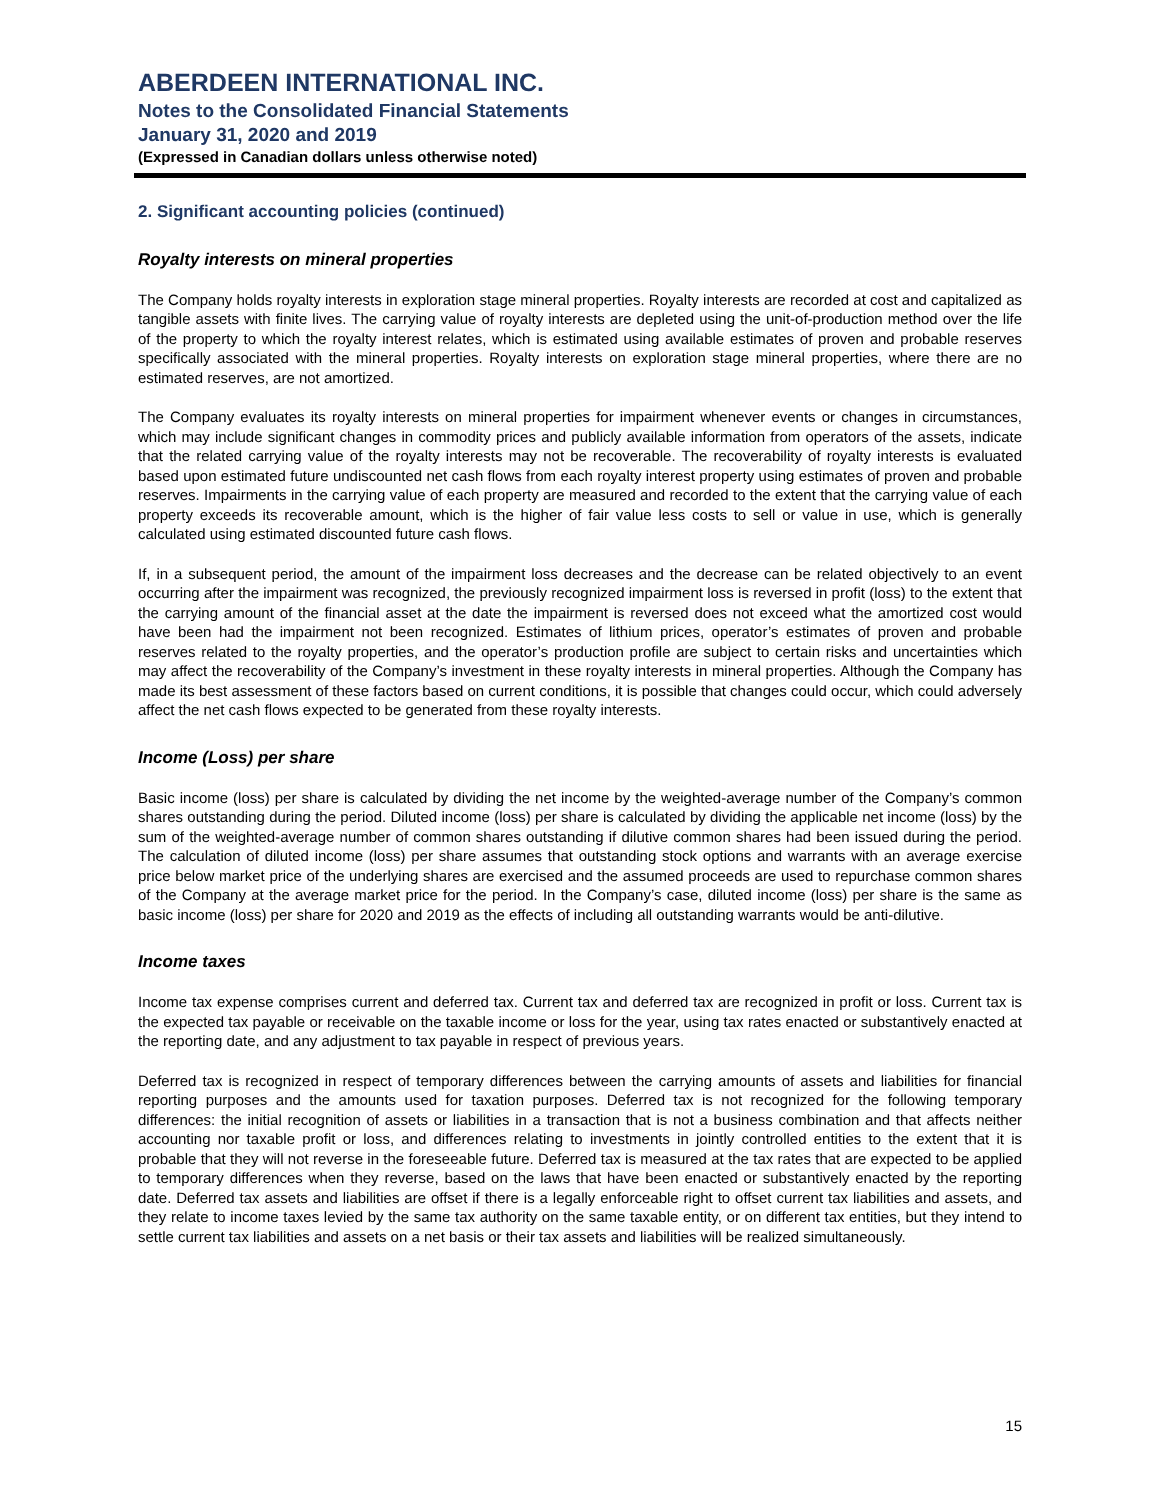ABERDEEN INTERNATIONAL INC.
Notes to the Consolidated Financial Statements
January 31, 2020 and 2019
(Expressed in Canadian dollars unless otherwise noted)
2. Significant accounting policies (continued)
Royalty interests on mineral properties
The Company holds royalty interests in exploration stage mineral properties. Royalty interests are recorded at cost and capitalized as tangible assets with finite lives. The carrying value of royalty interests are depleted using the unit-of-production method over the life of the property to which the royalty interest relates, which is estimated using available estimates of proven and probable reserves specifically associated with the mineral properties. Royalty interests on exploration stage mineral properties, where there are no estimated reserves, are not amortized.
The Company evaluates its royalty interests on mineral properties for impairment whenever events or changes in circumstances, which may include significant changes in commodity prices and publicly available information from operators of the assets, indicate that the related carrying value of the royalty interests may not be recoverable. The recoverability of royalty interests is evaluated based upon estimated future undiscounted net cash flows from each royalty interest property using estimates of proven and probable reserves. Impairments in the carrying value of each property are measured and recorded to the extent that the carrying value of each property exceeds its recoverable amount, which is the higher of fair value less costs to sell or value in use, which is generally calculated using estimated discounted future cash flows.
If, in a subsequent period, the amount of the impairment loss decreases and the decrease can be related objectively to an event occurring after the impairment was recognized, the previously recognized impairment loss is reversed in profit (loss) to the extent that the carrying amount of the financial asset at the date the impairment is reversed does not exceed what the amortized cost would have been had the impairment not been recognized. Estimates of lithium prices, operator’s estimates of proven and probable reserves related to the royalty properties, and the operator’s production profile are subject to certain risks and uncertainties which may affect the recoverability of the Company’s investment in these royalty interests in mineral properties. Although the Company has made its best assessment of these factors based on current conditions, it is possible that changes could occur, which could adversely affect the net cash flows expected to be generated from these royalty interests.
Income (Loss) per share
Basic income (loss) per share is calculated by dividing the net income by the weighted-average number of the Company’s common shares outstanding during the period. Diluted income (loss) per share is calculated by dividing the applicable net income (loss) by the sum of the weighted-average number of common shares outstanding if dilutive common shares had been issued during the period. The calculation of diluted income (loss) per share assumes that outstanding stock options and warrants with an average exercise price below market price of the underlying shares are exercised and the assumed proceeds are used to repurchase common shares of the Company at the average market price for the period. In the Company’s case, diluted income (loss) per share is the same as basic income (loss) per share for 2020 and 2019 as the effects of including all outstanding warrants would be anti-dilutive.
Income taxes
Income tax expense comprises current and deferred tax. Current tax and deferred tax are recognized in profit or loss. Current tax is the expected tax payable or receivable on the taxable income or loss for the year, using tax rates enacted or substantively enacted at the reporting date, and any adjustment to tax payable in respect of previous years.
Deferred tax is recognized in respect of temporary differences between the carrying amounts of assets and liabilities for financial reporting purposes and the amounts used for taxation purposes. Deferred tax is not recognized for the following temporary differences: the initial recognition of assets or liabilities in a transaction that is not a business combination and that affects neither accounting nor taxable profit or loss, and differences relating to investments in jointly controlled entities to the extent that it is probable that they will not reverse in the foreseeable future. Deferred tax is measured at the tax rates that are expected to be applied to temporary differences when they reverse, based on the laws that have been enacted or substantively enacted by the reporting date. Deferred tax assets and liabilities are offset if there is a legally enforceable right to offset current tax liabilities and assets, and they relate to income taxes levied by the same tax authority on the same taxable entity, or on different tax entities, but they intend to settle current tax liabilities and assets on a net basis or their tax assets and liabilities will be realized simultaneously.
15